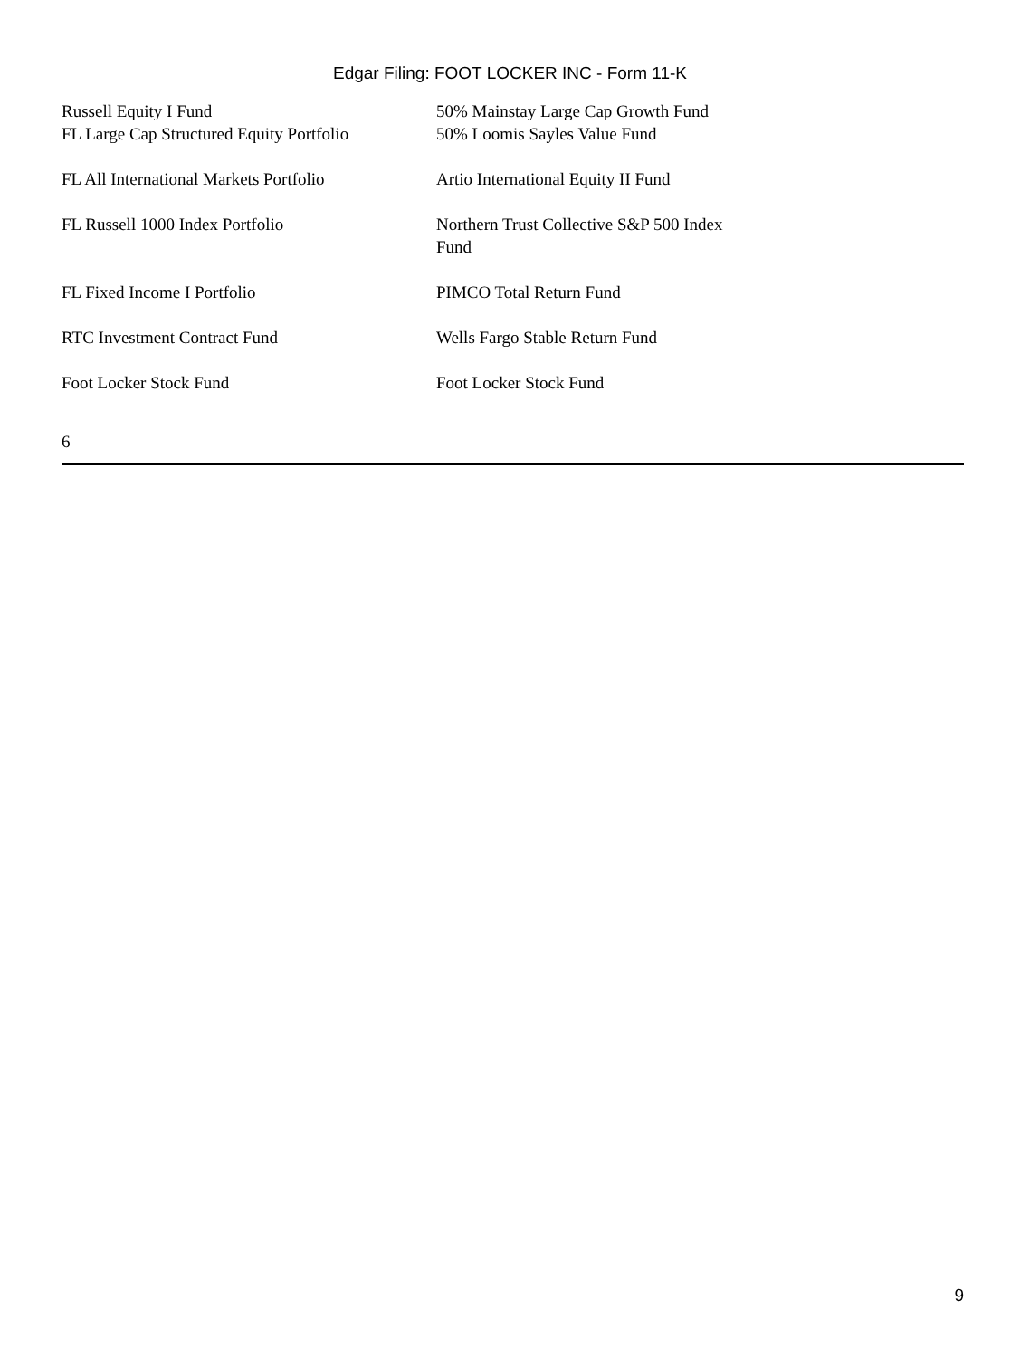Edgar Filing: FOOT LOCKER INC - Form 11-K
| Russell Equity I Fund | 50% Mainstay Large Cap Growth Fund |
| FL Large Cap Structured Equity Portfolio | 50% Loomis Sayles Value Fund |
| FL All International Markets Portfolio | Artio International Equity II Fund |
| FL Russell 1000 Index Portfolio | Northern Trust Collective S&P 500 Index Fund |
| FL Fixed Income I Portfolio | PIMCO Total Return Fund |
| RTC Investment Contract Fund | Wells Fargo Stable Return Fund |
| Foot Locker Stock Fund | Foot Locker Stock Fund |
6
9